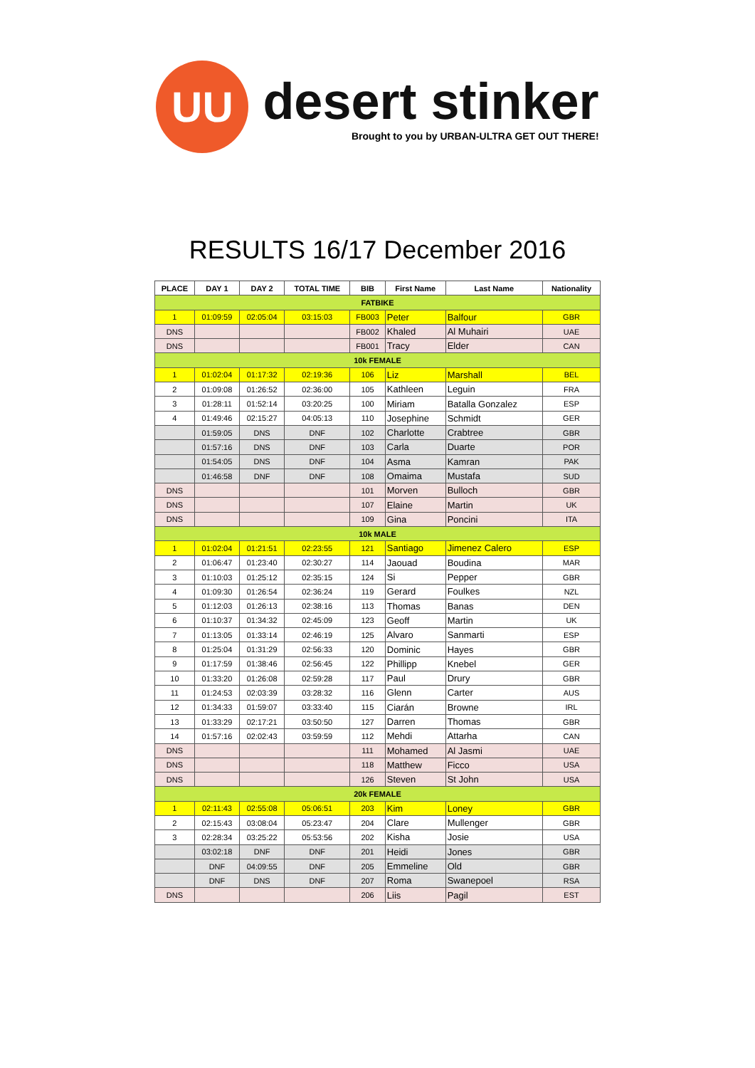UU
desert stinker
Brought to you by URBAN-ULTRA GET OUT THERE!
RESULTS 16/17 December 2016
| PLACE | DAY 1 | DAY 2 | TOTAL TIME | BIB | First Name | Last Name | Nationality |
| --- | --- | --- | --- | --- | --- | --- | --- |
| FATBIKE | | | | | | | |
| 1 | 01:09:59 | 02:05:04 | 03:15:03 | FB003 | Peter | Balfour | GBR |
| DNS | | | | FB002 | Khaled | Al Muhairi | UAE |
| DNS | | | | FB001 | Tracy | Elder | CAN |
| 10k FEMALE | | | | | | | |
| 1 | 01:02:04 | 01:17:32 | 02:19:36 | 106 | Liz | Marshall | BEL |
| 2 | 01:09:08 | 01:26:52 | 02:36:00 | 105 | Kathleen | Leguin | FRA |
| 3 | 01:28:11 | 01:52:14 | 03:20:25 | 100 | Miriam | Batalla Gonzalez | ESP |
| 4 | 01:49:46 | 02:15:27 | 04:05:13 | 110 | Josephine | Schmidt | GER |
| | 01:59:05 | DNS | DNF | 102 | Charlotte | Crabtree | GBR |
| | 01:57:16 | DNS | DNF | 103 | Carla | Duarte | POR |
| | 01:54:05 | DNS | DNF | 104 | Asma | Kamran | PAK |
| | 01:46:58 | DNF | DNF | 108 | Omaima | Mustafa | SUD |
| DNS | | | | 101 | Morven | Bulloch | GBR |
| DNS | | | | 107 | Elaine | Martin | UK |
| DNS | | | | 109 | Gina | Poncini | ITA |
| 10k MALE | | | | | | | |
| 1 | 01:02:04 | 01:21:51 | 02:23:55 | 121 | Santiago | Jimenez Calero | ESP |
| 2 | 01:06:47 | 01:23:40 | 02:30:27 | 114 | Jaouad | Boudina | MAR |
| 3 | 01:10:03 | 01:25:12 | 02:35:15 | 124 | Si | Pepper | GBR |
| 4 | 01:09:30 | 01:26:54 | 02:36:24 | 119 | Gerard | Foulkes | NZL |
| 5 | 01:12:03 | 01:26:13 | 02:38:16 | 113 | Thomas | Banas | DEN |
| 6 | 01:10:37 | 01:34:32 | 02:45:09 | 123 | Geoff | Martin | UK |
| 7 | 01:13:05 | 01:33:14 | 02:46:19 | 125 | Alvaro | Sanmarti | ESP |
| 8 | 01:25:04 | 01:31:29 | 02:56:33 | 120 | Dominic | Hayes | GBR |
| 9 | 01:17:59 | 01:38:46 | 02:56:45 | 122 | Phillipp | Knebel | GER |
| 10 | 01:33:20 | 01:26:08 | 02:59:28 | 117 | Paul | Drury | GBR |
| 11 | 01:24:53 | 02:03:39 | 03:28:32 | 116 | Glenn | Carter | AUS |
| 12 | 01:34:33 | 01:59:07 | 03:33:40 | 115 | Ciarán | Browne | IRL |
| 13 | 01:33:29 | 02:17:21 | 03:50:50 | 127 | Darren | Thomas | GBR |
| 14 | 01:57:16 | 02:02:43 | 03:59:59 | 112 | Mehdi | Attarha | CAN |
| DNS | | | | 111 | Mohamed | Al Jasmi | UAE |
| DNS | | | | 118 | Matthew | Ficco | USA |
| DNS | | | | 126 | Steven | St John | USA |
| 20k FEMALE | | | | | | | |
| 1 | 02:11:43 | 02:55:08 | 05:06:51 | 203 | Kim | Loney | GBR |
| 2 | 02:15:43 | 03:08:04 | 05:23:47 | 204 | Clare | Mullenger | GBR |
| 3 | 02:28:34 | 03:25:22 | 05:53:56 | 202 | Kisha | Josie | USA |
| | 03:02:18 | DNF | DNF | 201 | Heidi | Jones | GBR |
| | DNF | 04:09:55 | DNF | 205 | Emmeline | Old | GBR |
| | DNF | DNS | DNF | 207 | Roma | Swanepoel | RSA |
| DNS | | | | 206 | Liis | Pagil | EST |